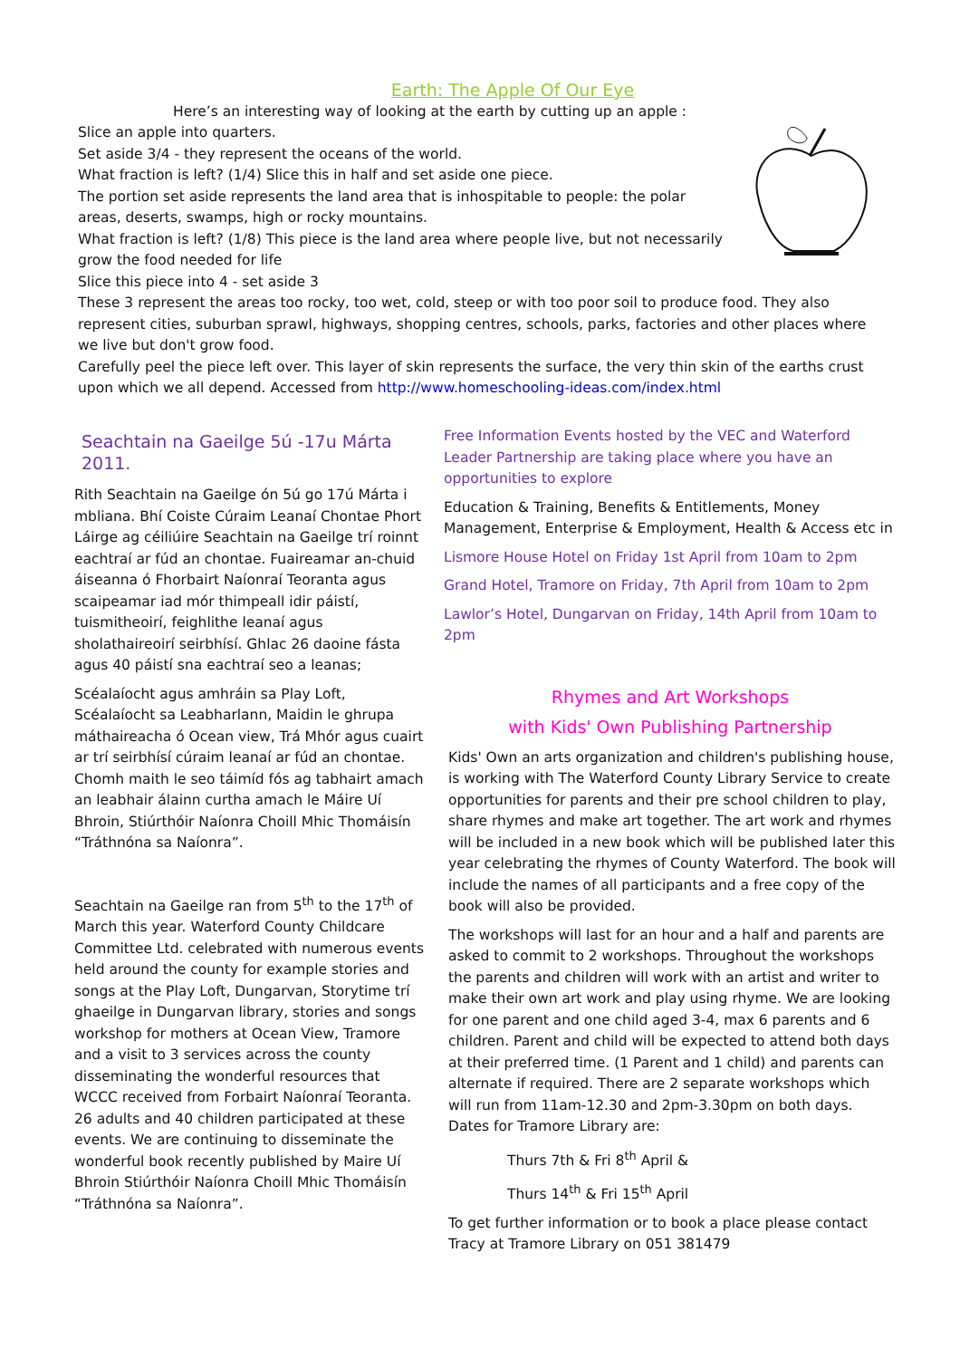Earth: The Apple Of Our Eye
Here’s an interesting way of looking at the earth by cutting up an apple :
Slice an apple into quarters.
Set aside 3/4 - they represent the oceans of the world.
What fraction is left? (1/4) Slice this in half and set aside one piece.
The portion set aside represents the land area that is inhospitable to people: the polar areas, deserts, swamps, high or rocky mountains.
What fraction is left? (1/8) This piece is the land area where people live, but not necessarily grow the food needed for life
Slice this piece into 4 - set aside 3
These 3 represent the areas too rocky, too wet, cold, steep or with too poor soil to produce food. They also represent cities, suburban sprawl, highways, shopping centres, schools, parks, factories and other places where we live but don't grow food.
Carefully peel the piece left over. This layer of skin represents the surface, the very thin skin of the earths crust upon which we all depend. Accessed from http://www.homeschooling-ideas.com/index.html
Seachtain na Gaeilge 5ú -17u Márta 2011.
Rith Seachtain na Gaeilge ón 5ú go 17ú Márta i mbliana. Bhí Coiste Cúraim Leanaí Chontae Phort Láirge ag céiliúire Seachtain na Gaeilge trí roinnt eachtraí ar fúd an chontae. Fuaireamar an-chuid áiseanna ó Fhorbairt Naíonraí Teoranta agus scaipeamar iad mór thimpeall idir páistí, tuismitheoirí, feighlithe leanaí agus sholathaireoirí seirbhísí. Ghlac 26 daoine fásta agus 40 páistí sna eachtraí seo a leanas;
Scéalaíocht agus amhráin sa Play Loft, Scéalaíocht sa Leabharlann, Maidin le ghrupa máthaireacha ó Ocean view, Trá Mhór agus cuairt ar trí seirbhísí cúraim leanaí ar fúd an chontae. Chomh maith le seo táimíd fós ag tabhairt amach an leabhair álainn curtha amach le Máire Uí Bhroin, Stiúrthóir Naíonra Choill Mhic Thomáisín “Tráthnóna sa Naíonra”.
Seachtain na Gaeilge ran from 5<sup>th</sup> to the 17<sup>th</sup> of March this year. Waterford County Childcare Committee Ltd. celebrated with numerous events held around the county for example stories and songs at the Play Loft, Dungarvan, Storytime trí ghaeilge in Dungarvan library, stories and songs workshop for mothers at Ocean View, Tramore and a visit to 3 services across the county disseminating the wonderful resources that WCCC received from Forbairt Naíonraí Teoranta. 26 adults and 40 children participated at these events. We are continuing to disseminate the wonderful book recently published by Maire Uí Bhroin Stiúrthóir Naíonra Choill Mhic Thomáisín “Tráthnóna sa Naíonra”.
Free Information Events hosted by the VEC and Waterford Leader Partnership are taking place where you have an opportunities to explore
Education & Training, Benefits & Entitlements, Money Management, Enterprise & Employment, Health & Access etc in
Lismore House Hotel on Friday 1st April from 10am to 2pm
Grand Hotel, Tramore on Friday, 7th April from 10am to 2pm
Lawlor’s Hotel, Dungarvan on Friday, 14th April from 10am to 2pm
Rhymes and Art Workshops
with Kids' Own Publishing Partnership
Kids' Own an arts organization and children's publishing house, is working with The Waterford County Library Service to create opportunities for parents and their pre school children to play, share rhymes and make art together. The art work and rhymes will be included in a new book which will be published later this year celebrating the rhymes of County Waterford. The book will include the names of all participants and a free copy of the book will also be provided.
The workshops will last for an hour and a half and parents are asked to commit to 2 workshops. Throughout the workshops the parents and children will work with an artist and writer to make their own art work and play using rhyme. We are looking for one parent and one child aged 3-4, max 6 parents and 6 children. Parent and child will be expected to attend both days at their preferred time. (1 Parent and 1 child) and parents can alternate if required. There are 2 separate workshops which will run from 11am-12.30 and 2pm-3.30pm on both days. Dates for Tramore Library are:
Thurs 7th & Fri 8<sup>th</sup> April &
Thurs 14<sup>th</sup> & Fri 15<sup>th</sup> April
To get further information or to book a place please contact Tracy at Tramore Library on 051 381479